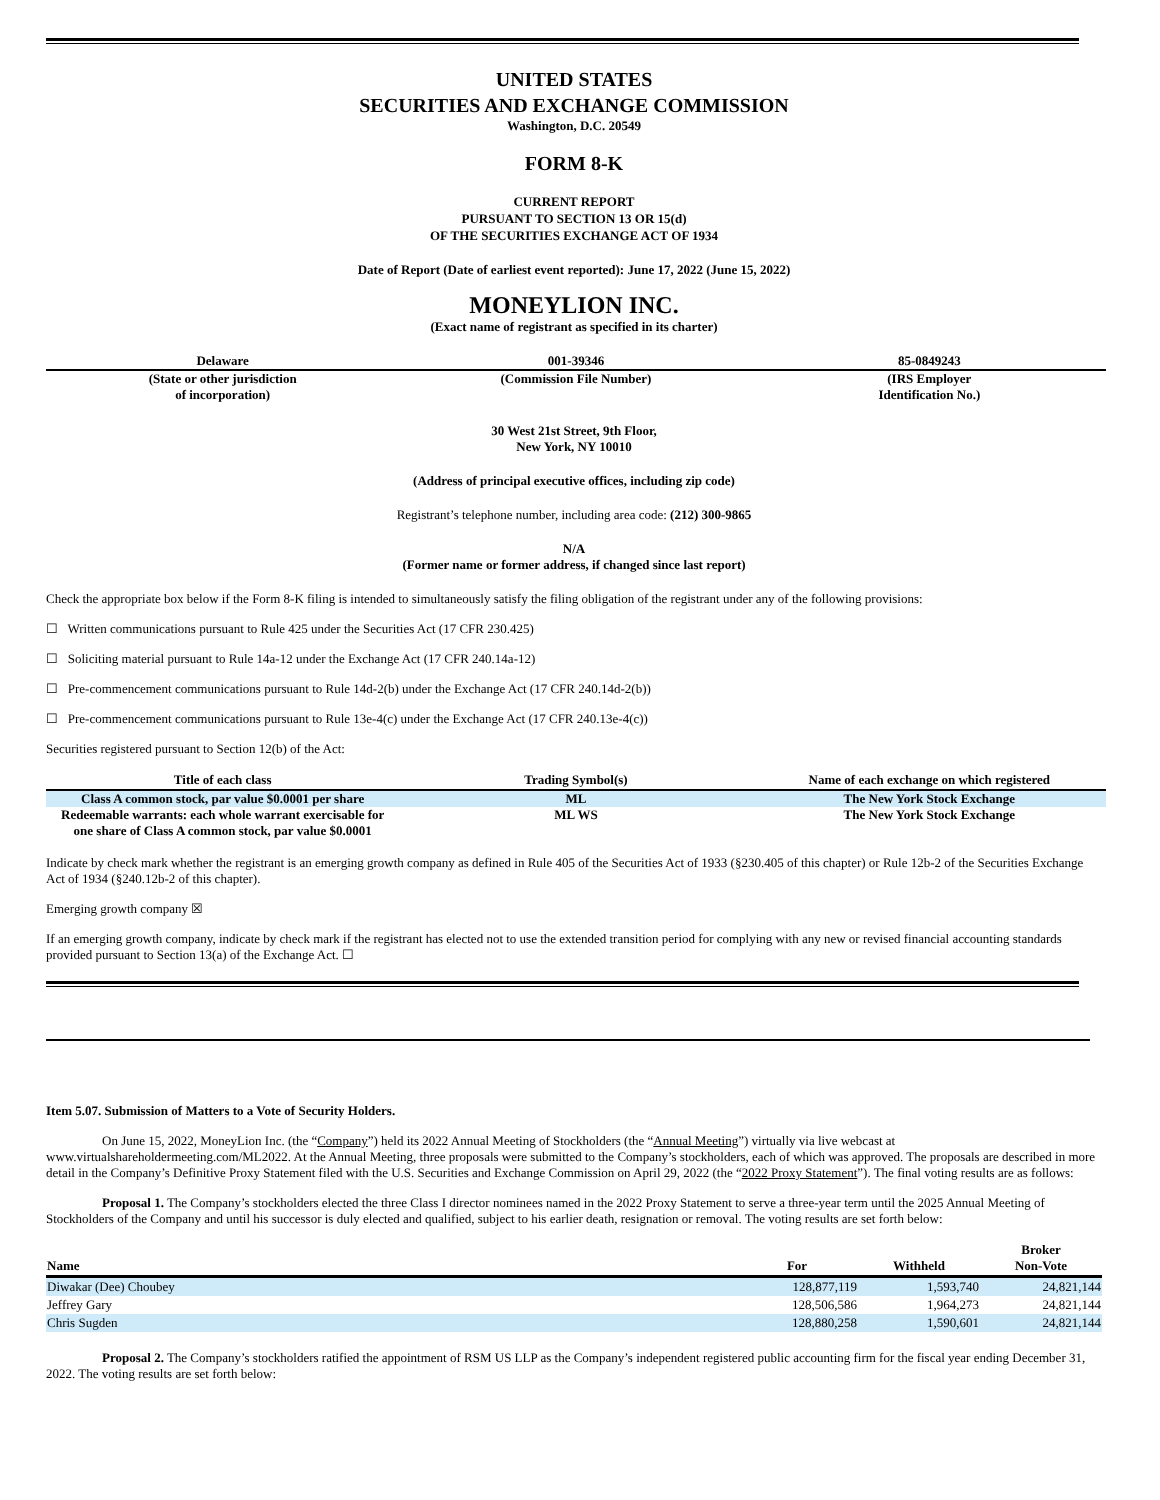UNITED STATES
SECURITIES AND EXCHANGE COMMISSION
Washington, D.C. 20549
FORM 8-K
CURRENT REPORT
PURSUANT TO SECTION 13 OR 15(d)
OF THE SECURITIES EXCHANGE ACT OF 1934
Date of Report (Date of earliest event reported): June 17, 2022 (June 15, 2022)
MONEYLION INC.
(Exact name of registrant as specified in its charter)
| Delaware | 001-39346 | 85-0849243 |
| (State or other jurisdiction of incorporation) | (Commission File Number) | (IRS Employer Identification No.) |
30 West 21st Street, 9th Floor,
New York, NY 10010
(Address of principal executive offices, including zip code)
Registrant’s telephone number, including area code: (212) 300-9865
N/A
(Former name or former address, if changed since last report)
Check the appropriate box below if the Form 8-K filing is intended to simultaneously satisfy the filing obligation of the registrant under any of the following provisions:
☐ Written communications pursuant to Rule 425 under the Securities Act (17 CFR 230.425)
☐ Soliciting material pursuant to Rule 14a-12 under the Exchange Act (17 CFR 240.14a-12)
☐ Pre-commencement communications pursuant to Rule 14d-2(b) under the Exchange Act (17 CFR 240.14d-2(b))
☐ Pre-commencement communications pursuant to Rule 13e-4(c) under the Exchange Act (17 CFR 240.13e-4(c))
Securities registered pursuant to Section 12(b) of the Act:
| Title of each class | Trading Symbol(s) | Name of each exchange on which registered |
| --- | --- | --- |
| Class A common stock, par value $0.0001 per share | ML | The New York Stock Exchange |
| Redeemable warrants: each whole warrant exercisable for one share of Class A common stock, par value $0.0001 | ML WS | The New York Stock Exchange |
Indicate by check mark whether the registrant is an emerging growth company as defined in Rule 405 of the Securities Act of 1933 (§230.405 of this chapter) or Rule 12b-2 of the Securities Exchange Act of 1934 (§240.12b-2 of this chapter).
Emerging growth company ☒
If an emerging growth company, indicate by check mark if the registrant has elected not to use the extended transition period for complying with any new or revised financial accounting standards provided pursuant to Section 13(a) of the Exchange Act. ☐
Item 5.07. Submission of Matters to a Vote of Security Holders.
On June 15, 2022, MoneyLion Inc. (the “Company”) held its 2022 Annual Meeting of Stockholders (the “Annual Meeting”) virtually via live webcast at www.virtualshareholdermeeting.com/ML2022. At the Annual Meeting, three proposals were submitted to the Company’s stockholders, each of which was approved. The proposals are described in more detail in the Company’s Definitive Proxy Statement filed with the U.S. Securities and Exchange Commission on April 29, 2022 (the “2022 Proxy Statement”). The final voting results are as follows:
Proposal 1. The Company’s stockholders elected the three Class I director nominees named in the 2022 Proxy Statement to serve a three-year term until the 2025 Annual Meeting of Stockholders of the Company and until his successor is duly elected and qualified, subject to his earlier death, resignation or removal. The voting results are set forth below:
| Name | For | Withheld | Broker Non-Vote |
| --- | --- | --- | --- |
| Diwakar (Dee) Choubey | 128,877,119 | 1,593,740 | 24,821,144 |
| Jeffrey Gary | 128,506,586 | 1,964,273 | 24,821,144 |
| Chris Sugden | 128,880,258 | 1,590,601 | 24,821,144 |
Proposal 2. The Company’s stockholders ratified the appointment of RSM US LLP as the Company’s independent registered public accounting firm for the fiscal year ending December 31, 2022. The voting results are set forth below: